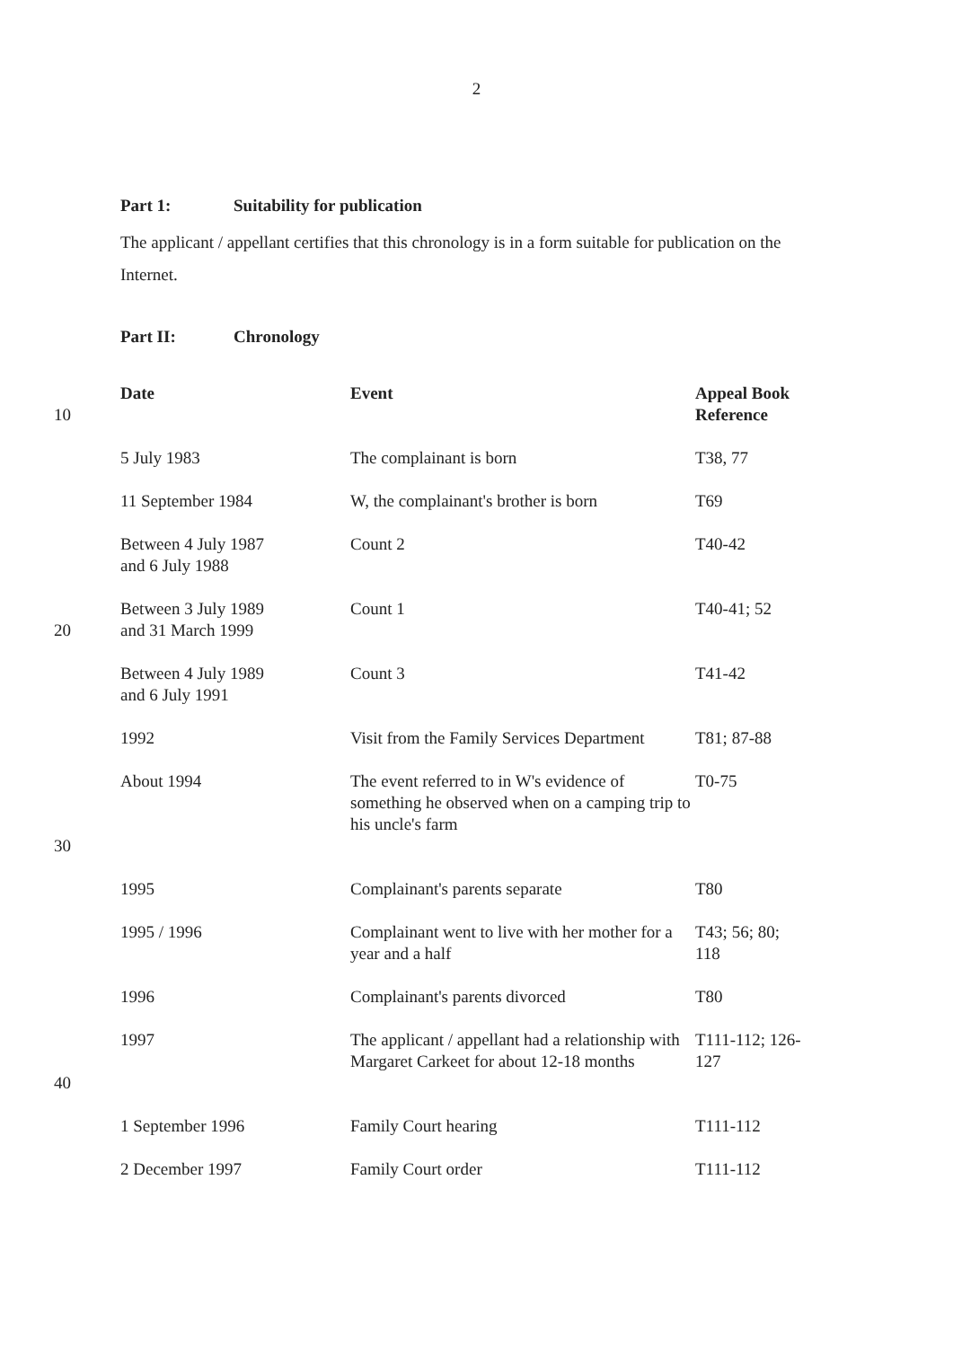2
Part 1: Suitability for publication
The applicant / appellant certifies that this chronology is in a form suitable for publication on the Internet.
Part II: Chronology
| 10 | Date | Event | Appeal Book Reference |
| | 5 July 1983 | The complainant is born | T38, 77 |
| | 11 September 1984 | W, the complainant's brother is born | T69 |
| | Between 4 July 1987 and 6 July 1988 | Count 2 | T40-42 |
| 20 | Between 3 July 1989 and 31 March 1999 | Count 1 | T40-41; 52 |
| | Between 4 July 1989 and 6 July 1991 | Count 3 | T41-42 |
| | 1992 | Visit from the Family Services Department | T81; 87-88 |
| 30 | About 1994 | The event referred to in W's evidence of something he observed when on a camping trip to his uncle's farm | T0-75 |
| | 1995 | Complainant's parents separate | T80 |
| | 1995 / 1996 | Complainant went to live with her mother for a year and a half | T43; 56; 80; 118 |
| | 1996 | Complainant's parents divorced | T80 |
| 40 | 1997 | The applicant / appellant had a relationship with Margaret Carkeet for about 12-18 months | T111-112; 126- 127 |
| | 1 September 1996 | Family Court hearing | T111-112 |
| | 2 December 1997 | Family Court order | T111-112 |